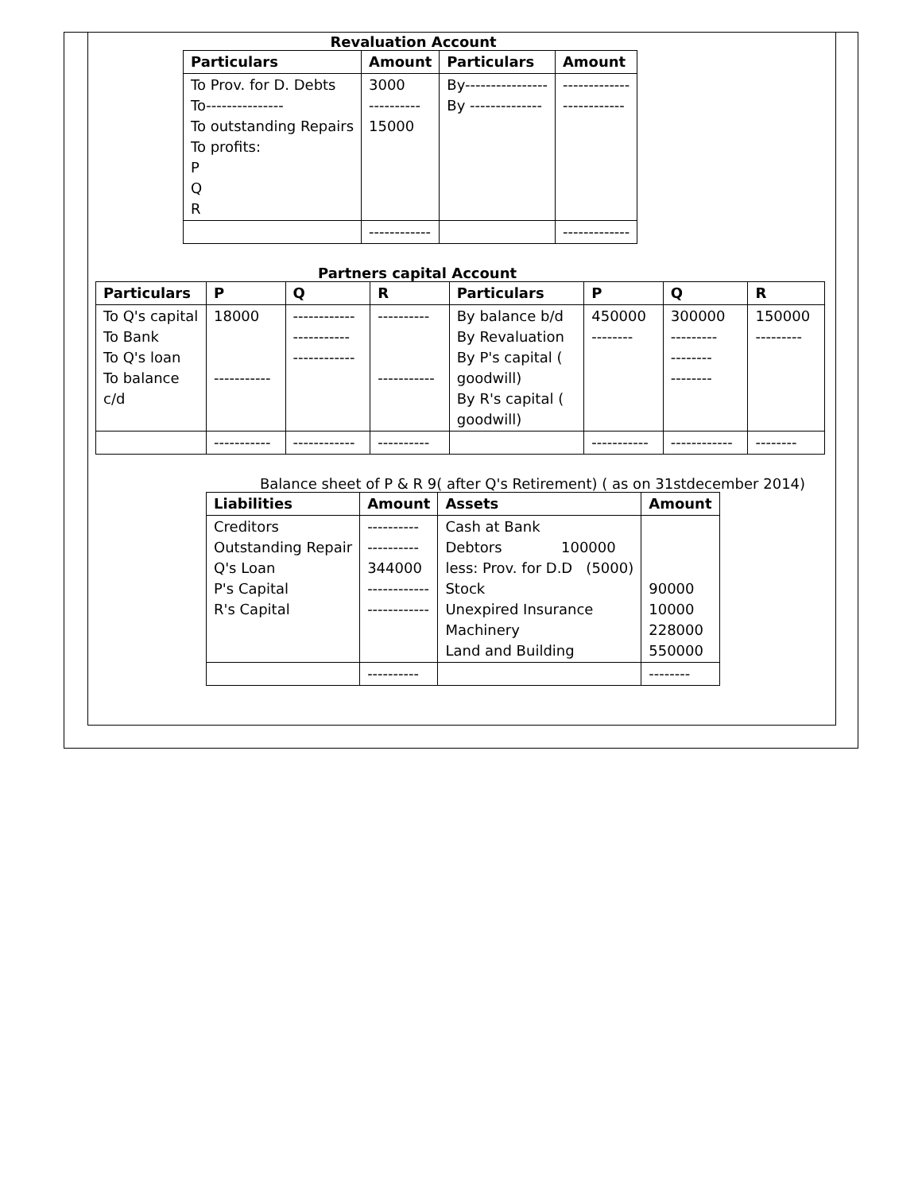Revaluation Account
| Particulars | Amount | Particulars | Amount |
| --- | --- | --- | --- |
| To Prov. for D. Debts To--------------- To outstanding Repairs To profits: P Q R | 3000 ---------- 15000 | By---------------- By -------------- | ------------- ------------ |
| | ------------ | | ------------- |
Partners capital Account
| Particulars | P | Q | R | Particulars | P | Q | R |
| --- | --- | --- | --- | --- | --- | --- | --- |
| To Q's capital To Bank To Q's loan To balance c/d | 18000 ----------- | ------------ ----------- ------------ | ---------- ----------- | By balance b/d By Revaluation By P's capital ( goodwill) By R's capital ( goodwill) | 450000 -------- | 300000 --------- -------- -------- | 150000 --------- |
| | ----------- | ------------ | ---------- | | ----------- | ------------ | -------- |
Balance sheet of P & R 9( after Q's Retirement) ( as on 31stdecember 2014)
| Liabilities | Amount | Assets | Amount |
| --- | --- | --- | --- |
| Creditors Outstanding Repair Q's Loan P's Capital R's Capital | ---------- ---------- 344000 ------------ ------------ | Cash at Bank Debtors 100000 less: Prov. for D.D (5000) Stock Unexpired Insurance Machinery Land and Building | 90000 10000 228000 550000 |
| | ---------- | | -------- |